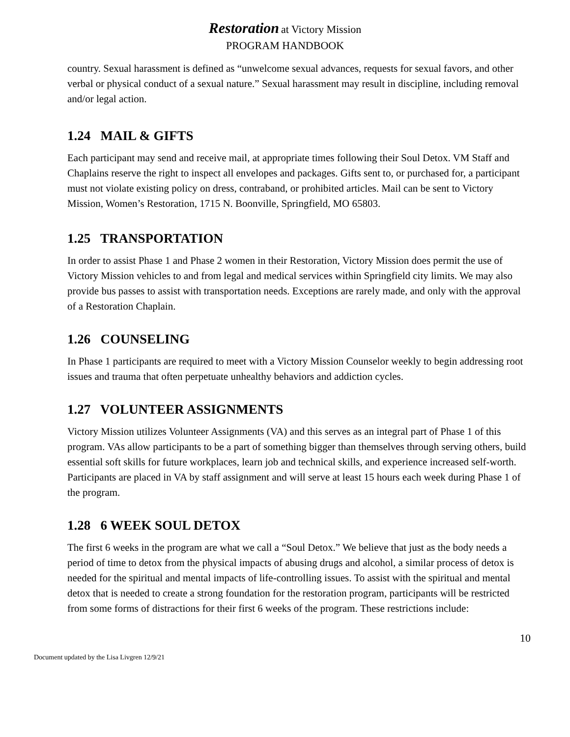Restoration at Victory Mission
PROGRAM HANDBOOK
country. Sexual harassment is defined as “unwelcome sexual advances, requests for sexual favors, and other verbal or physical conduct of a sexual nature.” Sexual harassment may result in discipline, including removal and/or legal action.
1.24 MAIL & GIFTS
Each participant may send and receive mail, at appropriate times following their Soul Detox. VM Staff and Chaplains reserve the right to inspect all envelopes and packages. Gifts sent to, or purchased for, a participant must not violate existing policy on dress, contraband, or prohibited articles. Mail can be sent to Victory Mission, Women’s Restoration, 1715 N. Boonville, Springfield, MO 65803.
1.25 TRANSPORTATION
In order to assist Phase 1 and Phase 2 women in their Restoration, Victory Mission does permit the use of Victory Mission vehicles to and from legal and medical services within Springfield city limits. We may also provide bus passes to assist with transportation needs. Exceptions are rarely made, and only with the approval of a Restoration Chaplain.
1.26 COUNSELING
In Phase 1 participants are required to meet with a Victory Mission Counselor weekly to begin addressing root issues and trauma that often perpetuate unhealthy behaviors and addiction cycles.
1.27 VOLUNTEER ASSIGNMENTS
Victory Mission utilizes Volunteer Assignments (VA) and this serves as an integral part of Phase 1 of this program. VAs allow participants to be a part of something bigger than themselves through serving others, build essential soft skills for future workplaces, learn job and technical skills, and experience increased self-worth. Participants are placed in VA by staff assignment and will serve at least 15 hours each week during Phase 1 of the program.
1.28 6 WEEK SOUL DETOX
The first 6 weeks in the program are what we call a “Soul Detox.” We believe that just as the body needs a period of time to detox from the physical impacts of abusing drugs and alcohol, a similar process of detox is needed for the spiritual and mental impacts of life-controlling issues. To assist with the spiritual and mental detox that is needed to create a strong foundation for the restoration program, participants will be restricted from some forms of distractions for their first 6 weeks of the program. These restrictions include:
10
Document updated by the Lisa Livgren 12/9/21